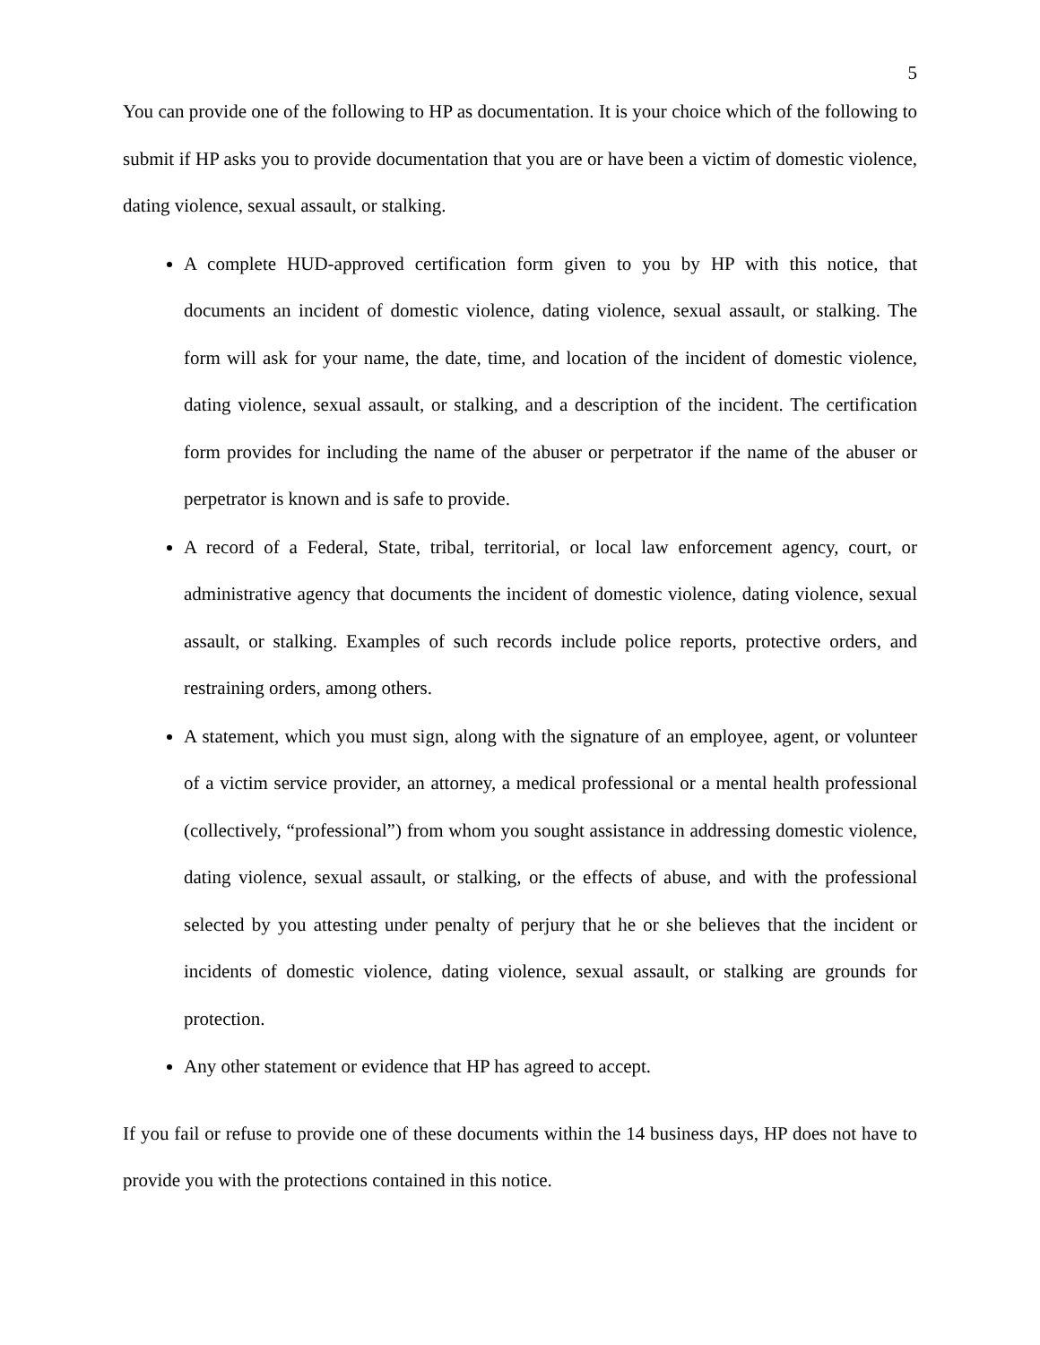5
You can provide one of the following to HP as documentation. It is your choice which of the following to submit if HP asks you to provide documentation that you are or have been a victim of domestic violence, dating violence, sexual assault, or stalking.
A complete HUD-approved certification form given to you by HP with this notice, that documents an incident of domestic violence, dating violence, sexual assault, or stalking. The form will ask for your name, the date, time, and location of the incident of domestic violence, dating violence, sexual assault, or stalking, and a description of the incident. The certification form provides for including the name of the abuser or perpetrator if the name of the abuser or perpetrator is known and is safe to provide.
A record of a Federal, State, tribal, territorial, or local law enforcement agency, court, or administrative agency that documents the incident of domestic violence, dating violence, sexual assault, or stalking. Examples of such records include police reports, protective orders, and restraining orders, among others.
A statement, which you must sign, along with the signature of an employee, agent, or volunteer of a victim service provider, an attorney, a medical professional or a mental health professional (collectively, “professional”) from whom you sought assistance in addressing domestic violence, dating violence, sexual assault, or stalking, or the effects of abuse, and with the professional selected by you attesting under penalty of perjury that he or she believes that the incident or incidents of domestic violence, dating violence, sexual assault, or stalking are grounds for protection.
Any other statement or evidence that HP has agreed to accept.
If you fail or refuse to provide one of these documents within the 14 business days, HP does not have to provide you with the protections contained in this notice.